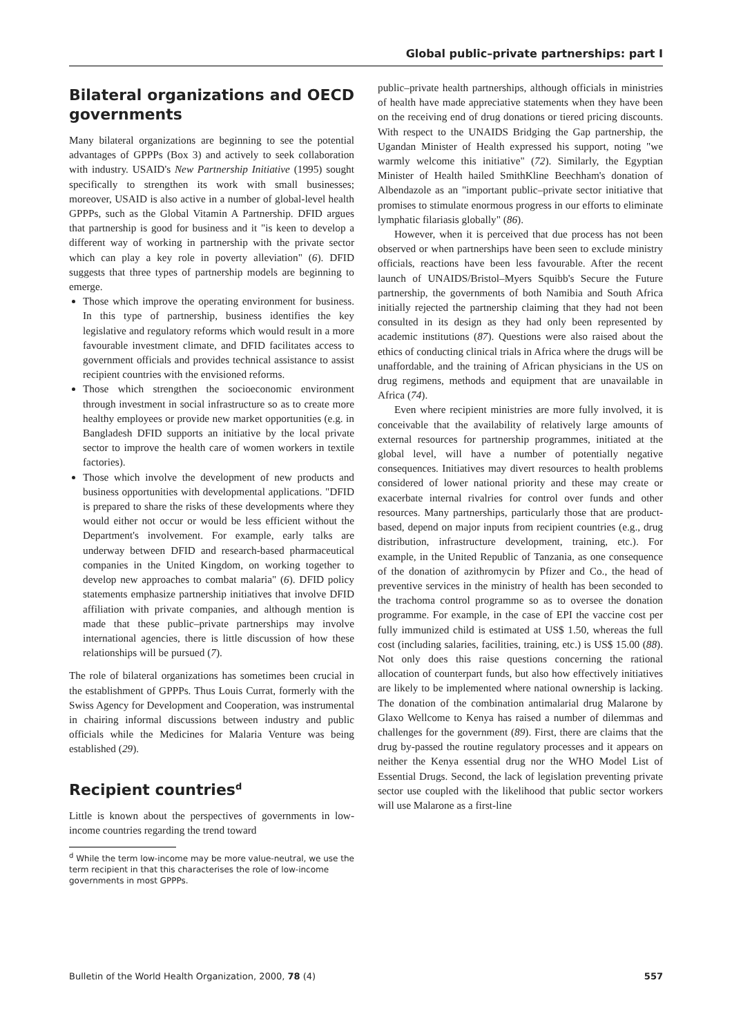Global public–private partnerships: part I
Bilateral organizations and OECD governments
Many bilateral organizations are beginning to see the potential advantages of GPPPs (Box 3) and actively to seek collaboration with industry. USAID's New Partnership Initiative (1995) sought specifically to strengthen its work with small businesses; moreover, USAID is also active in a number of global-level health GPPPs, such as the Global Vitamin A Partnership. DFID argues that partnership is good for business and it "is keen to develop a different way of working in partnership with the private sector which can play a key role in poverty alleviation" (6). DFID suggests that three types of partnership models are beginning to emerge.
Those which improve the operating environment for business. In this type of partnership, business identifies the key legislative and regulatory reforms which would result in a more favourable investment climate, and DFID facilitates access to government officials and provides technical assistance to assist recipient countries with the envisioned reforms.
Those which strengthen the socioeconomic environment through investment in social infrastructure so as to create more healthy employees or provide new market opportunities (e.g. in Bangladesh DFID supports an initiative by the local private sector to improve the health care of women workers in textile factories).
Those which involve the development of new products and business opportunities with developmental applications. "DFID is prepared to share the risks of these developments where they would either not occur or would be less efficient without the Department's involvement. For example, early talks are underway between DFID and research-based pharmaceutical companies in the United Kingdom, on working together to develop new approaches to combat malaria" (6). DFID policy statements emphasize partnership initiatives that involve DFID affiliation with private companies, and although mention is made that these public–private partnerships may involve international agencies, there is little discussion of how these relationships will be pursued (7).
The role of bilateral organizations has sometimes been crucial in the establishment of GPPPs. Thus Louis Currat, formerly with the Swiss Agency for Development and Cooperation, was instrumental in chairing informal discussions between industry and public officials while the Medicines for Malaria Venture was being established (29).
Recipient countries<sup>d</sup>
Little is known about the perspectives of governments in low-income countries regarding the trend toward
<sup>d</sup> While the term low-income may be more value-neutral, we use the term recipient in that this characterises the role of low-income governments in most GPPPs.
public–private health partnerships, although officials in ministries of health have made appreciative statements when they have been on the receiving end of drug donations or tiered pricing discounts. With respect to the UNAIDS Bridging the Gap partnership, the Ugandan Minister of Health expressed his support, noting "we warmly welcome this initiative" (72). Similarly, the Egyptian Minister of Health hailed SmithKline Beechham's donation of Albendazole as an "important public–private sector initiative that promises to stimulate enormous progress in our efforts to eliminate lymphatic filariasis globally" (86).
However, when it is perceived that due process has not been observed or when partnerships have been seen to exclude ministry officials, reactions have been less favourable. After the recent launch of UNAIDS/Bristol–Myers Squibb's Secure the Future partnership, the governments of both Namibia and South Africa initially rejected the partnership claiming that they had not been consulted in its design as they had only been represented by academic institutions (87). Questions were also raised about the ethics of conducting clinical trials in Africa where the drugs will be unaffordable, and the training of African physicians in the US on drug regimens, methods and equipment that are unavailable in Africa (74).
Even where recipient ministries are more fully involved, it is conceivable that the availability of relatively large amounts of external resources for partnership programmes, initiated at the global level, will have a number of potentially negative consequences. Initiatives may divert resources to health problems considered of lower national priority and these may create or exacerbate internal rivalries for control over funds and other resources. Many partnerships, particularly those that are product-based, depend on major inputs from recipient countries (e.g., drug distribution, infrastructure development, training, etc.). For example, in the United Republic of Tanzania, as one consequence of the donation of azithromycin by Pfizer and Co., the head of preventive services in the ministry of health has been seconded to the trachoma control programme so as to oversee the donation programme. For example, in the case of EPI the vaccine cost per fully immunized child is estimated at US$ 1.50, whereas the full cost (including salaries, facilities, training, etc.) is US$ 15.00 (88). Not only does this raise questions concerning the rational allocation of counterpart funds, but also how effectively initiatives are likely to be implemented where national ownership is lacking. The donation of the combination antimalarial drug Malarone by Glaxo Wellcome to Kenya has raised a number of dilemmas and challenges for the government (89). First, there are claims that the drug by-passed the routine regulatory processes and it appears on neither the Kenya essential drug nor the WHO Model List of Essential Drugs. Second, the lack of legislation preventing private sector use coupled with the likelihood that public sector workers will use Malarone as a first-line
Bulletin of the World Health Organization, 2000, 78 (4) 557